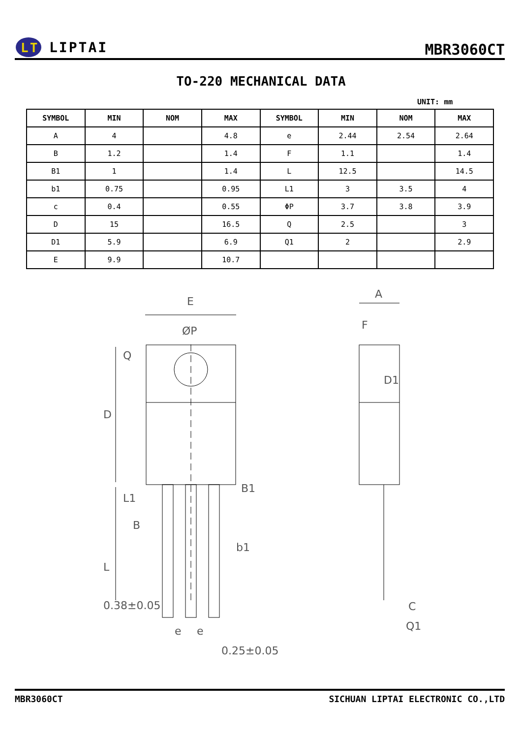LT
LIPTAI
MBR3060CT
TO-220 MECHANICAL DATA
UNIT: mm
| SYMBOL | MIN | NOM | MAX | SYMBOL | MIN | NOM | MAX |
| --- | --- | --- | --- | --- | --- | --- | --- |
| A | 4 | | 4.8 | e | 2.44 | 2.54 | 2.64 |
| B | 1.2 | | 1.4 | F | 1.1 | | 1.4 |
| B1 | 1 | | 1.4 | L | 12.5 | | 14.5 |
| b1 | 0.75 | | 0.95 | L1 | 3 | 3.5 | 4 |
| c | 0.4 | | 0.55 | ΦP | 3.7 | 3.8 | 3.9 |
| D | 15 | | 16.5 | Q | 2.5 | | 3 |
| D1 | 5.9 | | 6.9 | Q1 | 2 | | 2.9 |
| E | 9.9 | | 10.7 | | | | |
E
ØP
D
Q
B1
B
b1
L
L1
0.38±0.05
e
e
0.25±0.05
A
F
D1
C
Q1
MBR3060CT SICHUAN LIPTAI ELECTRONIC CO.,LTD